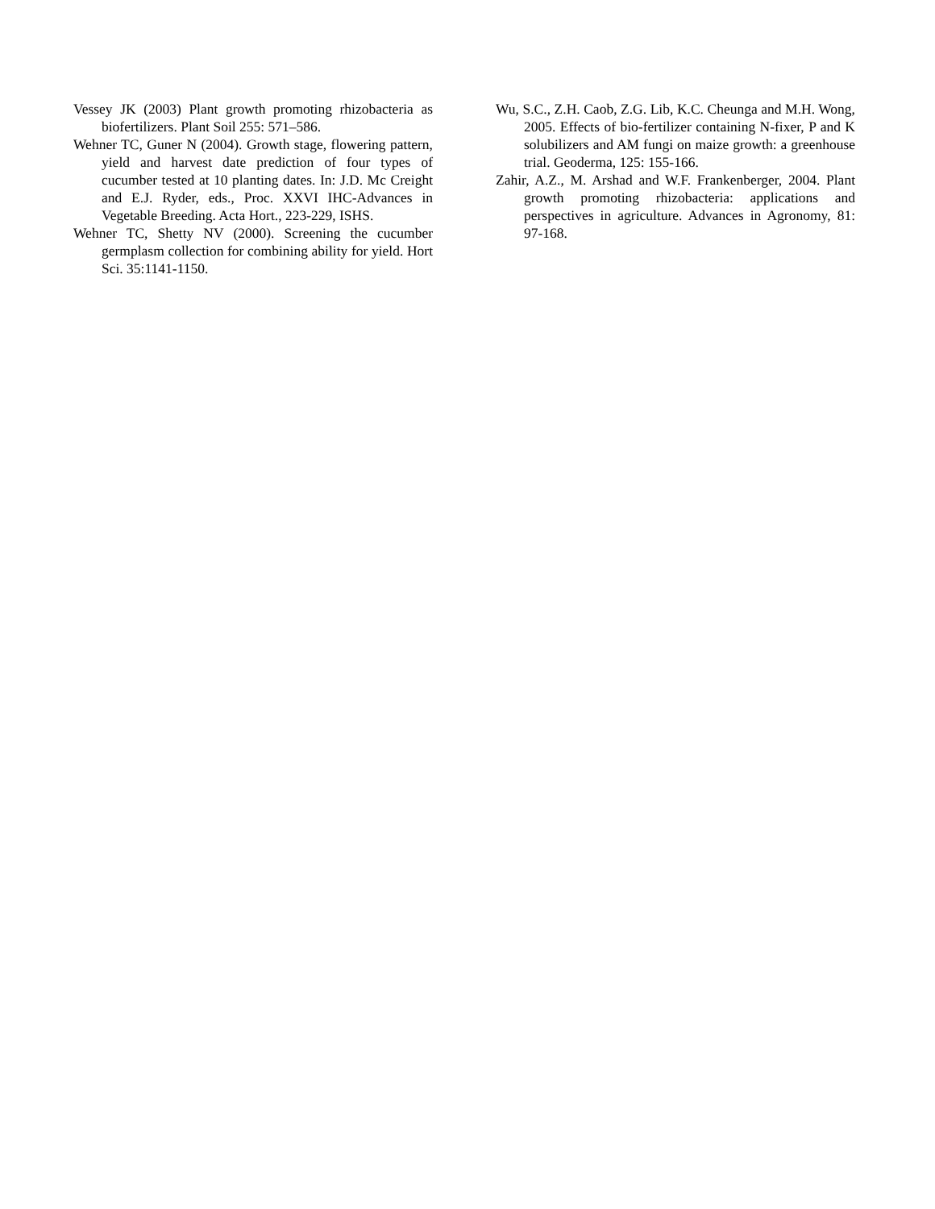Vessey JK (2003) Plant growth promoting rhizobacteria as biofertilizers. Plant Soil 255: 571–586.
Wehner TC, Guner N (2004). Growth stage, flowering pattern, yield and harvest date prediction of four types of cucumber tested at 10 planting dates. In: J.D. Mc Creight and E.J. Ryder, eds., Proc. XXVI IHC-Advances in Vegetable Breeding. Acta Hort., 223-229, ISHS.
Wehner TC, Shetty NV (2000). Screening the cucumber germplasm collection for combining ability for yield. Hort Sci. 35:1141-1150.
Wu, S.C., Z.H. Caob, Z.G. Lib, K.C. Cheunga and M.H. Wong, 2005. Effects of bio-fertilizer containing N-fixer, P and K solubilizers and AM fungi on maize growth: a greenhouse trial. Geoderma, 125: 155-166.
Zahir, A.Z., M. Arshad and W.F. Frankenberger, 2004. Plant growth promoting rhizobacteria: applications and perspectives in agriculture. Advances in Agronomy, 81: 97-168.